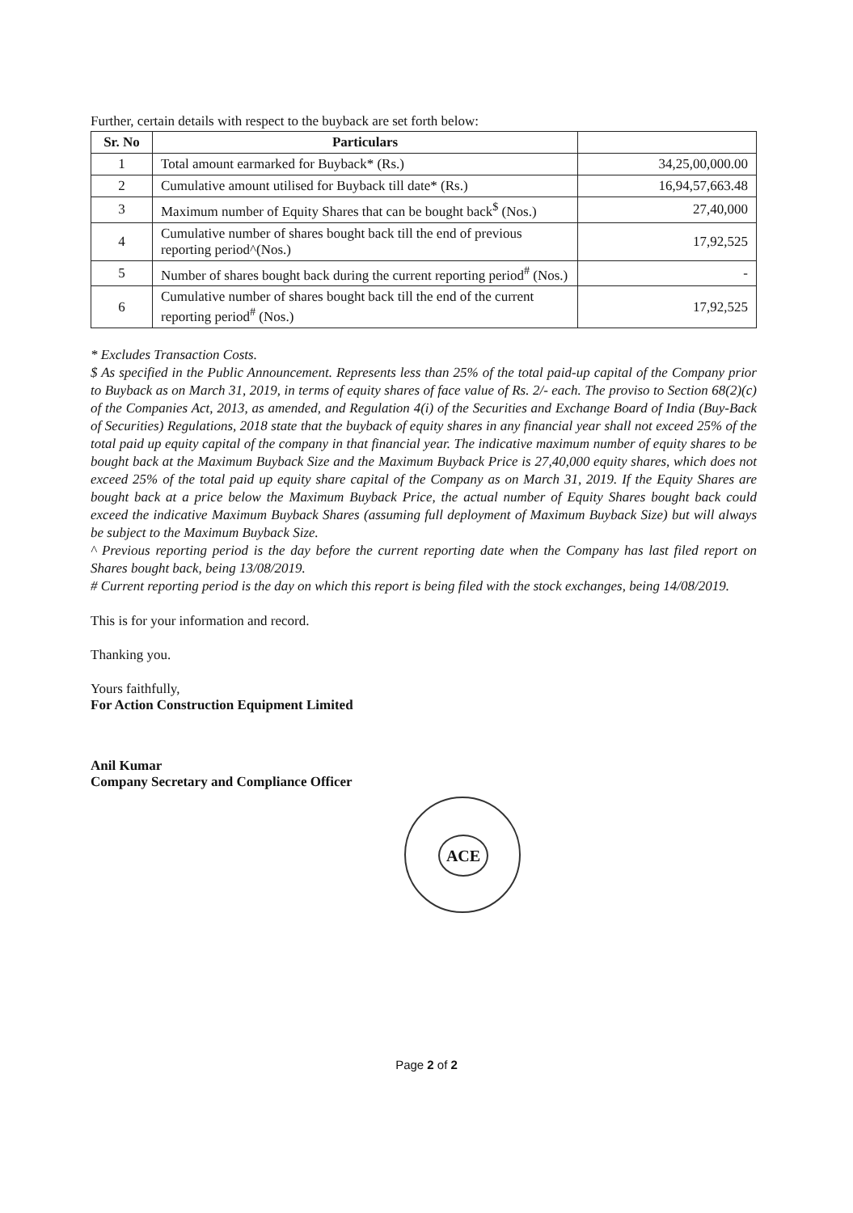Further, certain details with respect to the buyback are set forth below:
| Sr. No | Particulars | |
| --- | --- | --- |
| 1 | Total amount earmarked for Buyback* (Rs.) | 34,25,00,000.00 |
| 2 | Cumulative amount utilised for Buyback till date* (Rs.) | 16,94,57,663.48 |
| 3 | Maximum number of Equity Shares that can be bought back<sup>$</sup> (Nos.) | 27,40,000 |
| 4 | Cumulative number of shares bought back till the end of previous reporting period^(Nos.) | 17,92,525 |
| 5 | Number of shares bought back during the current reporting period<sup>#</sup> (Nos.) | - |
| 6 | Cumulative number of shares bought back till the end of the current reporting period<sup>#</sup> (Nos.) | 17,92,525 |
* Excludes Transaction Costs.
$ As specified in the Public Announcement. Represents less than 25% of the total paid-up capital of the Company prior to Buyback as on March 31, 2019, in terms of equity shares of face value of Rs. 2/- each. The proviso to Section 68(2)(c) of the Companies Act, 2013, as amended, and Regulation 4(i) of the Securities and Exchange Board of India (Buy-Back of Securities) Regulations, 2018 state that the buyback of equity shares in any financial year shall not exceed 25% of the total paid up equity capital of the company in that financial year. The indicative maximum number of equity shares to be bought back at the Maximum Buyback Size and the Maximum Buyback Price is 27,40,000 equity shares, which does not exceed 25% of the total paid up equity share capital of the Company as on March 31, 2019. If the Equity Shares are bought back at a price below the Maximum Buyback Price, the actual number of Equity Shares bought back could exceed the indicative Maximum Buyback Shares (assuming full deployment of Maximum Buyback Size) but will always be subject to the Maximum Buyback Size.
^ Previous reporting period is the day before the current reporting date when the Company has last filed report on Shares bought back, being 13/08/2019.
# Current reporting period is the day on which this report is being filed with the stock exchanges, being 14/08/2019.
This is for your information and record.
Thanking you.
Yours faithfully,
For Action Construction Equipment Limited
Anil Kumar
Company Secretary and Compliance Officer
ACE
Page 2 of 2